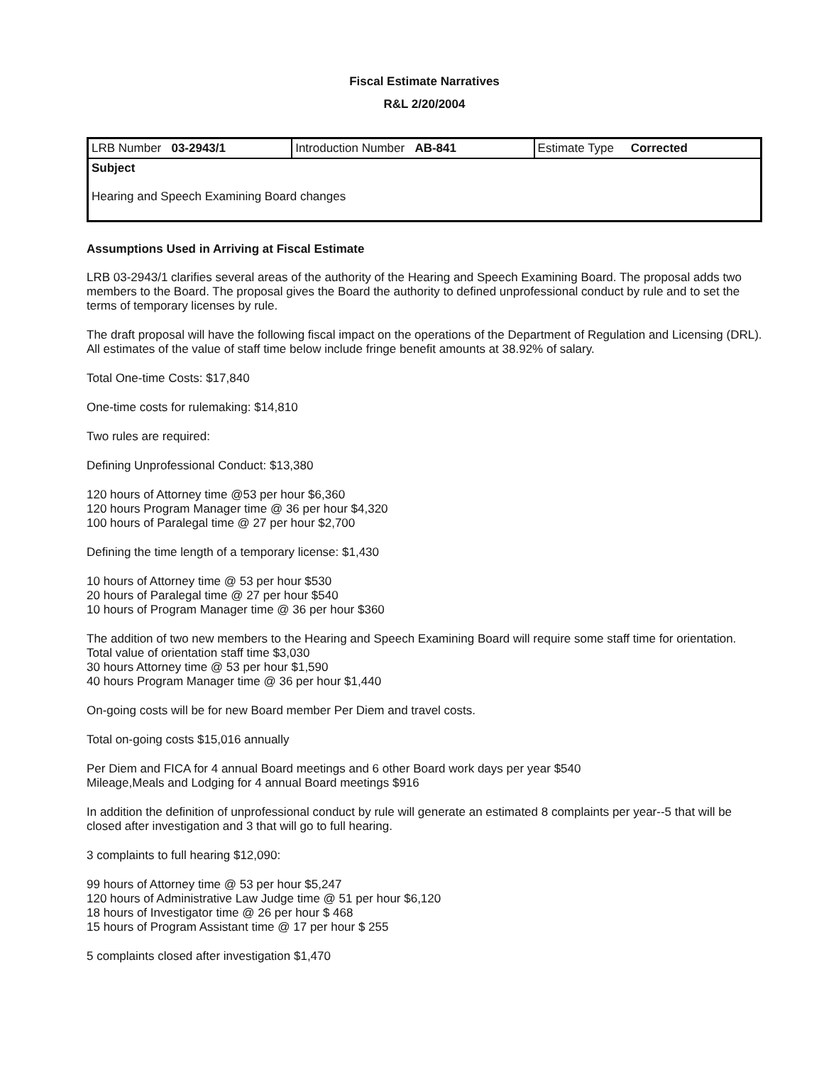Fiscal Estimate Narratives
R&L 2/20/2004
| LRB Number 03-2943/1 | Introduction Number AB-841 | Estimate Type Corrected |
| Subject Hearing and Speech Examining Board changes | | |
Assumptions Used in Arriving at Fiscal Estimate
LRB 03-2943/1 clarifies several areas of the authority of the Hearing and Speech Examining Board. The proposal adds two members to the Board. The proposal gives the Board the authority to defined unprofessional conduct by rule and to set the terms of temporary licenses by rule.
The draft proposal will have the following fiscal impact on the operations of the Department of Regulation and Licensing (DRL). All estimates of the value of staff time below include fringe benefit amounts at 38.92% of salary.
Total One-time Costs: $17,840
One-time costs for rulemaking: $14,810
Two rules are required:
Defining Unprofessional Conduct: $13,380
120 hours of Attorney time @53 per hour $6,360
120 hours Program Manager time @ 36 per hour $4,320
100 hours of Paralegal time @ 27 per hour $2,700
Defining the time length of a temporary license: $1,430
10 hours of Attorney time @ 53 per hour $530
20 hours of Paralegal time @ 27 per hour $540
10 hours of Program Manager time @ 36 per hour $360
The addition of two new members to the Hearing and Speech Examining Board will require some staff time for orientation. Total value of orientation staff time $3,030
30 hours Attorney time @ 53 per hour $1,590
40 hours Program Manager time @ 36 per hour $1,440
On-going costs will be for new Board member Per Diem and travel costs.
Total on-going costs $15,016 annually
Per Diem and FICA for 4 annual Board meetings and 6 other Board work days per year $540
Mileage,Meals and Lodging for 4 annual Board meetings $916
In addition the definition of unprofessional conduct by rule will generate an estimated 8 complaints per year--5 that will be closed after investigation and 3 that will go to full hearing.
3 complaints to full hearing $12,090:
99 hours of Attorney time @ 53 per hour $5,247
120 hours of Administrative Law Judge time @ 51 per hour $6,120
18 hours of Investigator time @ 26 per hour $ 468
15 hours of Program Assistant time @ 17 per hour $ 255
5 complaints closed after investigation $1,470